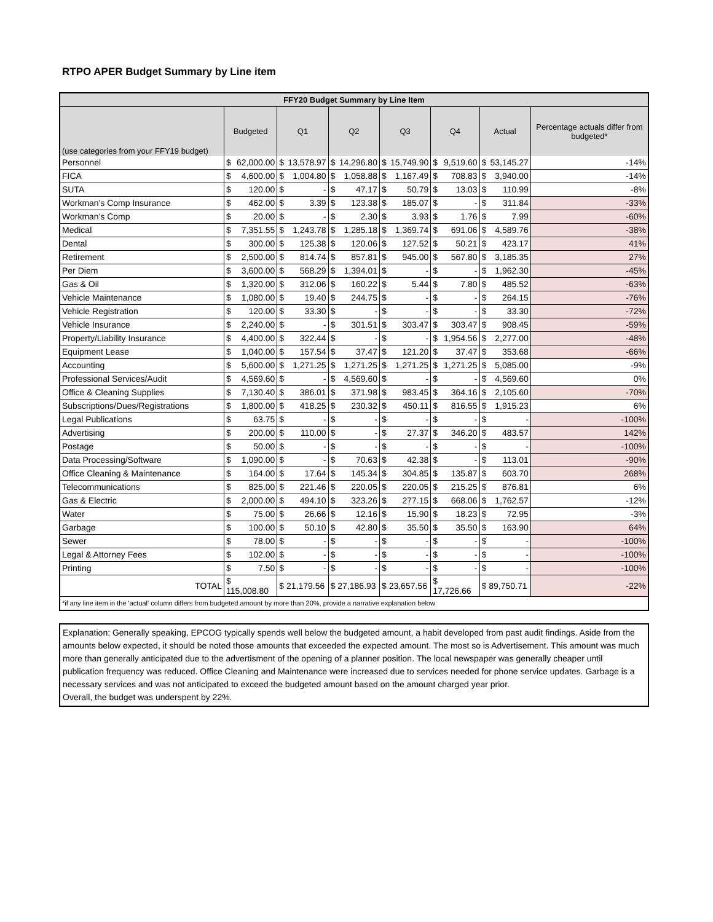RTPO APER Budget Summary by Line item
| FFY20 Budget Summary by Line Item | | | | | | | | | | | | | |
| --- | --- | --- | --- | --- | --- | --- | --- | --- | --- | --- | --- | --- | --- |
| (use categories from your FFY19 budget) | Budgeted | | Q1 | | Q2 | | Q3 | | Q4 | | Actual | | Percentage actuals differ from budgeted* |
| Personnel | $ | 62,000.00 | $ | 13,578.97 | $ | 14,296.80 | $ | 15,749.90 | $ | 9,519.60 | $ | 53,145.27 | -14% |
| FICA | $ | 4,600.00 | $ | 1,004.80 | $ | 1,058.88 | $ | 1,167.49 | $ | 708.83 | $ | 3,940.00 | -14% |
| SUTA | $ | 120.00 | $ | - | $ | 47.17 | $ | 50.79 | $ | 13.03 | $ | 110.99 | -8% |
| Workman's Comp Insurance | $ | 462.00 | $ | 3.39 | $ | 123.38 | $ | 185.07 | $ | - | $ | 311.84 | -33% |
| Workman's Comp | $ | 20.00 | $ | - | $ | 2.30 | $ | 3.93 | $ | 1.76 | $ | 7.99 | -60% |
| Medical | $ | 7,351.55 | $ | 1,243.78 | $ | 1,285.18 | $ | 1,369.74 | $ | 691.06 | $ | 4,589.76 | -38% |
| Dental | $ | 300.00 | $ | 125.38 | $ | 120.06 | $ | 127.52 | $ | 50.21 | $ | 423.17 | 41% |
| Retirement | $ | 2,500.00 | $ | 814.74 | $ | 857.81 | $ | 945.00 | $ | 567.80 | $ | 3,185.35 | 27% |
| Per Diem | $ | 3,600.00 | $ | 568.29 | $ | 1,394.01 | $ | - | $ | - | $ | 1,962.30 | -45% |
| Gas & Oil | $ | 1,320.00 | $ | 312.06 | $ | 160.22 | $ | 5.44 | $ | 7.80 | $ | 485.52 | -63% |
| Vehicle Maintenance | $ | 1,080.00 | $ | 19.40 | $ | 244.75 | $ | - | $ | - | $ | 264.15 | -76% |
| Vehicle Registration | $ | 120.00 | $ | 33.30 | $ | - | $ | - | $ | - | $ | 33.30 | -72% |
| Vehicle Insurance | $ | 2,240.00 | $ | - | $ | 301.51 | $ | 303.47 | $ | 303.47 | $ | 908.45 | -59% |
| Property/Liability Insurance | $ | 4,400.00 | $ | 322.44 | $ | - | $ | - | $ | 1,954.56 | $ | 2,277.00 | -48% |
| Equipment Lease | $ | 1,040.00 | $ | 157.54 | $ | 37.47 | $ | 121.20 | $ | 37.47 | $ | 353.68 | -66% |
| Accounting | $ | 5,600.00 | $ | 1,271.25 | $ | 1,271.25 | $ | 1,271.25 | $ | 1,271.25 | $ | 5,085.00 | -9% |
| Professional Services/Audit | $ | 4,569.60 | $ | - | $ | 4,569.60 | $ | - | $ | - | $ | 4,569.60 | 0% |
| Office & Cleaning Supplies | $ | 7,130.40 | $ | 386.01 | $ | 371.98 | $ | 983.45 | $ | 364.16 | $ | 2,105.60 | -70% |
| Subscriptions/Dues/Registrations | $ | 1,800.00 | $ | 418.25 | $ | 230.32 | $ | 450.11 | $ | 816.55 | $ | 1,915.23 | 6% |
| Legal Publications | $ | 63.75 | $ | - | $ | - | $ | - | $ | - | $ | - | -100% |
| Advertising | $ | 200.00 | $ | 110.00 | $ | - | $ | 27.37 | $ | 346.20 | $ | 483.57 | 142% |
| Postage | $ | 50.00 | $ | - | $ | - | $ | - | $ | - | $ | - | -100% |
| Data Processing/Software | $ | 1,090.00 | $ | - | $ | 70.63 | $ | 42.38 | $ | - | $ | 113.01 | -90% |
| Office Cleaning & Maintenance | $ | 164.00 | $ | 17.64 | $ | 145.34 | $ | 304.85 | $ | 135.87 | $ | 603.70 | 268% |
| Telecommunications | $ | 825.00 | $ | 221.46 | $ | 220.05 | $ | 220.05 | $ | 215.25 | $ | 876.81 | 6% |
| Gas & Electric | $ | 2,000.00 | $ | 494.10 | $ | 323.26 | $ | 277.15 | $ | 668.06 | $ | 1,762.57 | -12% |
| Water | $ | 75.00 | $ | 26.66 | $ | 12.16 | $ | 15.90 | $ | 18.23 | $ | 72.95 | -3% |
| Garbage | $ | 100.00 | $ | 50.10 | $ | 42.80 | $ | 35.50 | $ | 35.50 | $ | 163.90 | 64% |
| Sewer | $ | 78.00 | $ | - | $ | - | $ | - | $ | - | $ | - | -100% |
| Legal & Attorney Fees | $ | 102.00 | $ | - | $ | - | $ | - | $ | - | $ | - | -100% |
| Printing | $ | 7.50 | $ | - | $ | - | $ | - | $ | - | $ | - | -100% |
| TOTAL | $ 115,008.80 | | $ 21,179.56 | | $ 27,186.93 | | $ 23,657.56 | | $ 17,726.66 | | $ 89,750.71 | | -22% |
| *if any line item in the 'actual' column differs from budgeted amount by more than 20%, provide a narrative explanation below | | | | | | | | | | | | | |
Explanation: Generally speaking, EPCOG typically spends well below the budgeted amount, a habit developed from past audit findings. Aside from the amounts below expected, it should be noted those amounts that exceeded the expected amount. The most so is Advertisement. This amount was much more than generally anticipated due to the advertisment of the opening of a planner position. The local newspaper was generally cheaper until publication frequency was reduced. Office Cleaning and Maintenance were increased due to services needed for phone service updates. Garbage is a necessary services and was not anticipated to exceed the budgeted amount based on the amount charged year prior.
Overall, the budget was underspent by 22%.